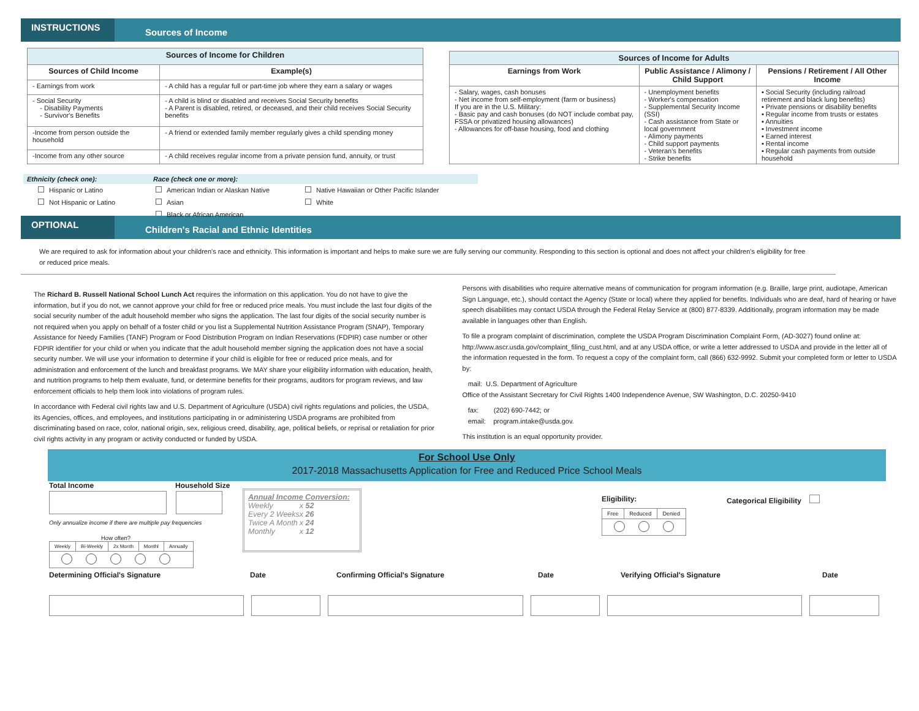INSTRUCTIONS
Sources of Income
| Sources of Income for Children | |
| Sources of Child Income | Example(s) |
| - Earnings from work | - A child has a regular full or part-time job where they earn a salary or wages |
| - Social Security - Disability Payments - Survivor's Benefits | - A child is blind or disabled and receives Social Security benefits - A Parent is disabled, retired, or deceased, and their child receives Social Security benefits |
| -Income from person outside the household | - A friend or extended family member regularly gives a child spending money |
| -Income from any other source | - A child receives regular income from a private pension fund, annuity, or trust |
| Sources of Income for Adults | | |
| Earnings from Work | Public Assistance / Alimony / Child Support | Pensions / Retirement / All Other Income |
| - Salary, wages, cash bonuses - Net income from self-employment (farm or business) If you are in the U.S. Military: - Basic pay and cash bonuses (do NOT include combat pay, FSSA or privatized housing allowances) - Allowances for off-base housing, food and clothing | - Unemployment benefits - Worker's compensation - Supplemental Security Income (SSI) - Cash assistance from State or local government - Alimony payments - Child support payments - Veteran's benefits - Strike benefits | ▪ Social Security (including railroad retirement and black lung benefits) ▪ Private pensions or disability benefits ▪ Regular income from trusts or estates ▪ Annuities ▪ Investment income ▪ Earned interest ▪ Rental income ▪ Regular cash payments from outside household |
Ethnicity (check one): Race (check one or more):
Hispanic or Latino
Not Hispanic or Latino
American Indian or Alaskan Native
Asian
Black or African American
Native Hawaiian or Other Pacific Islander
White
OPTIONAL
Children's Racial and Ethnic Identities
We are required to ask for information about your children's race and ethnicity. This information is important and helps to make sure we are fully serving our community. Responding to this section is optional and does not affect your children's eligibility for free or reduced price meals.
The Richard B. Russell National School Lunch Act requires the information on this application. You do not have to give the information, but if you do not, we cannot approve your child for free or reduced price meals. You must include the last four digits of the social security number of the adult household member who signs the application. The last four digits of the social security number is not required when you apply on behalf of a foster child or you list a Supplemental Nutrition Assistance Program (SNAP), Temporary Assistance for Needy Families (TANF) Program or Food Distribution Program on Indian Reservations (FDPIR) case number or other FDPIR identifier for your child or when you indicate that the adult household member signing the application does not have a social security number. We will use your information to determine if your child is eligible for free or reduced price meals, and for administration and enforcement of the lunch and breakfast programs. We MAY share your eligibility information with education, health, and nutrition programs to help them evaluate, fund, or determine benefits for their programs, auditors for program reviews, and law enforcement officials to help them look into violations of program rules.
In accordance with Federal civil rights law and U.S. Department of Agriculture (USDA) civil rights regulations and policies, the USDA, its Agencies, offices, and employees, and institutions participating in or administering USDA programs are prohibited from discriminating based on race, color, national origin, sex, religious creed, disability, age, political beliefs, or reprisal or retaliation for prior civil rights activity in any program or activity conducted or funded by USDA.
Persons with disabilities who require alternative means of communication for program information (e.g. Braille, large print, audiotape, American Sign Language, etc.), should contact the Agency (State or local) where they applied for benefits. Individuals who are deaf, hard of hearing or have speech disabilities may contact USDA through the Federal Relay Service at (800) 877-8339. Additionally, program information may be made available in languages other than English.
To file a program complaint of discrimination, complete the USDA Program Discrimination Complaint Form, (AD-3027) found online at: http://www.ascr.usda.gov/complaint_filing_cust.html, and at any USDA office, or write a letter addressed to USDA and provide in the letter all of the information requested in the form. To request a copy of the complaint form, call (866) 632-9992. Submit your completed form or letter to USDA by:
mail: U.S. Department of Agriculture
Office of the Assistant Secretary for Civil Rights 1400 Independence Avenue, SW Washington, D.C. 20250-9410
fax: (202) 690-7442; or
email: program.intake@usda.gov.
This institution is an equal opportunity provider.
For School Use Only
2017-2018 Massachusetts Application for Free and Reduced Price School Meals
Total Income Household Size
Only annualize income if there are multiple pay frequencies
How often?
| Weekly | Bi-Weekly | 2x Month | Monthl | Annually |
Annual Income Conversion:
| Weekly | x 52 |
| Every 2 Weeks | x 26 |
| Twice A Month | x 24 |
| Monthly | x 12 |
Eligibility:
| Free | Reduced | Denied |
Categorical Eligibility
Determining Official's Signature Date Confirming Official's Signature Date Verifying Official's Signature Date